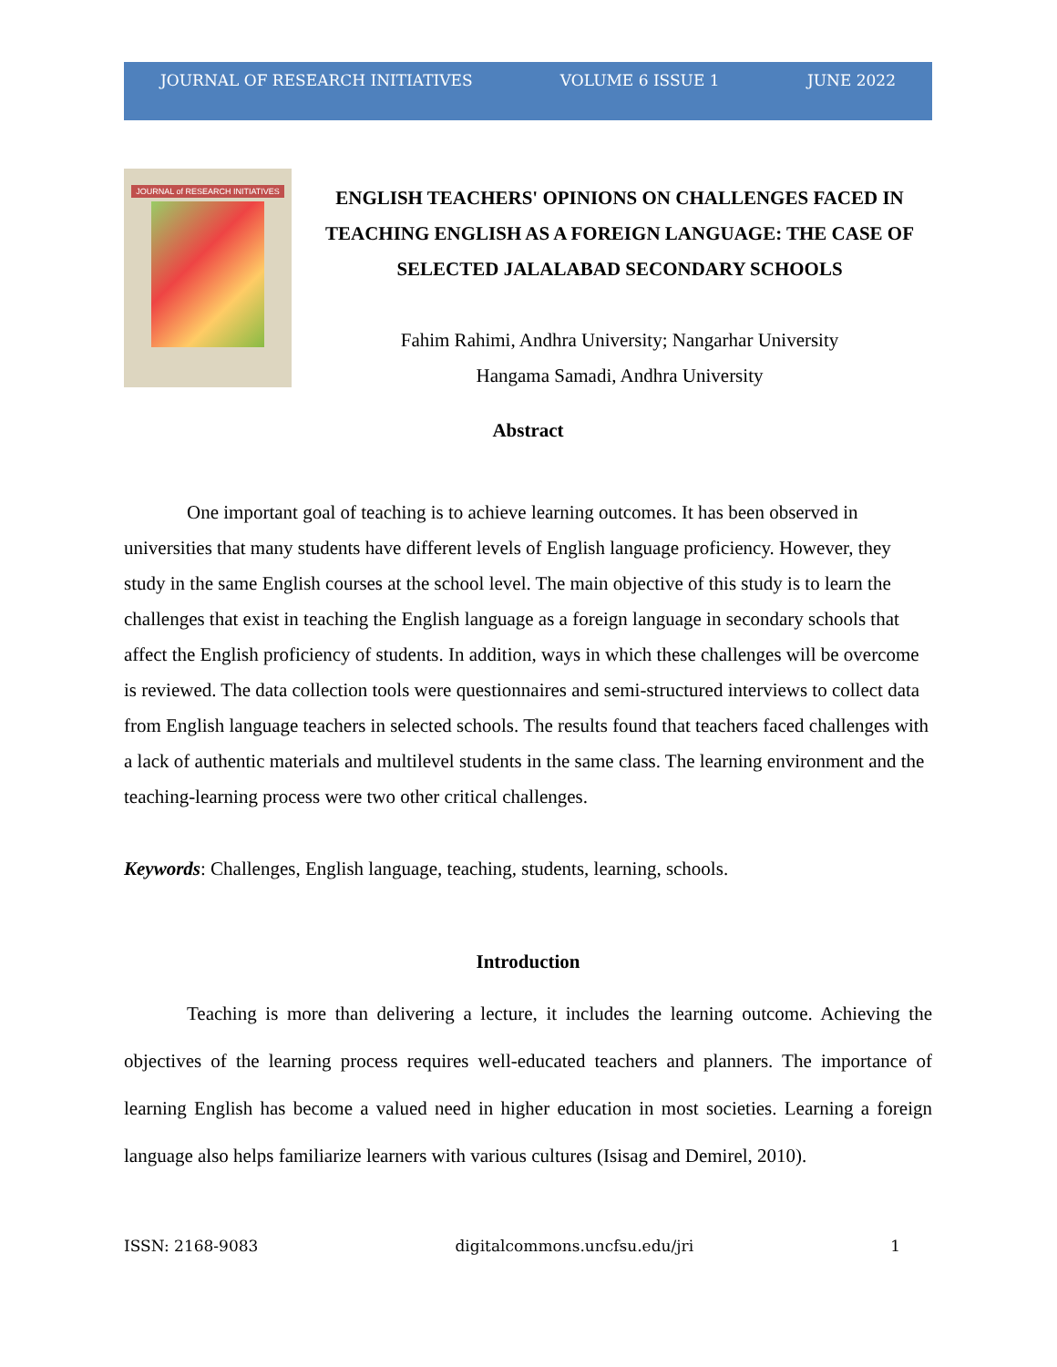JOURNAL OF RESEARCH INITIATIVES VOLUME 6 ISSUE 1 JUNE 2022
JOURNAL of RESEARCH INITIATIVES
ENGLISH TEACHERS' OPINIONS ON CHALLENGES FACED IN TEACHING ENGLISH AS A FOREIGN LANGUAGE: THE CASE OF SELECTED JALALABAD SECONDARY SCHOOLS
Fahim Rahimi, Andhra University; Nangarhar University
Hangama Samadi, Andhra University
Abstract
One important goal of teaching is to achieve learning outcomes. It has been observed in universities that many students have different levels of English language proficiency. However, they study in the same English courses at the school level. The main objective of this study is to learn the challenges that exist in teaching the English language as a foreign language in secondary schools that affect the English proficiency of students. In addition, ways in which these challenges will be overcome is reviewed. The data collection tools were questionnaires and semi-structured interviews to collect data from English language teachers in selected schools. The results found that teachers faced challenges with a lack of authentic materials and multilevel students in the same class. The learning environment and the teaching-learning process were two other critical challenges.
Keywords: Challenges, English language, teaching, students, learning, schools.
Introduction
Teaching is more than delivering a lecture, it includes the learning outcome. Achieving the objectives of the learning process requires well-educated teachers and planners. The importance of learning English has become a valued need in higher education in most societies. Learning a foreign language also helps familiarize learners with various cultures (Isisag and Demirel, 2010).
ISSN: 2168-9083 digitalcommons.uncfsu.edu/jri 1